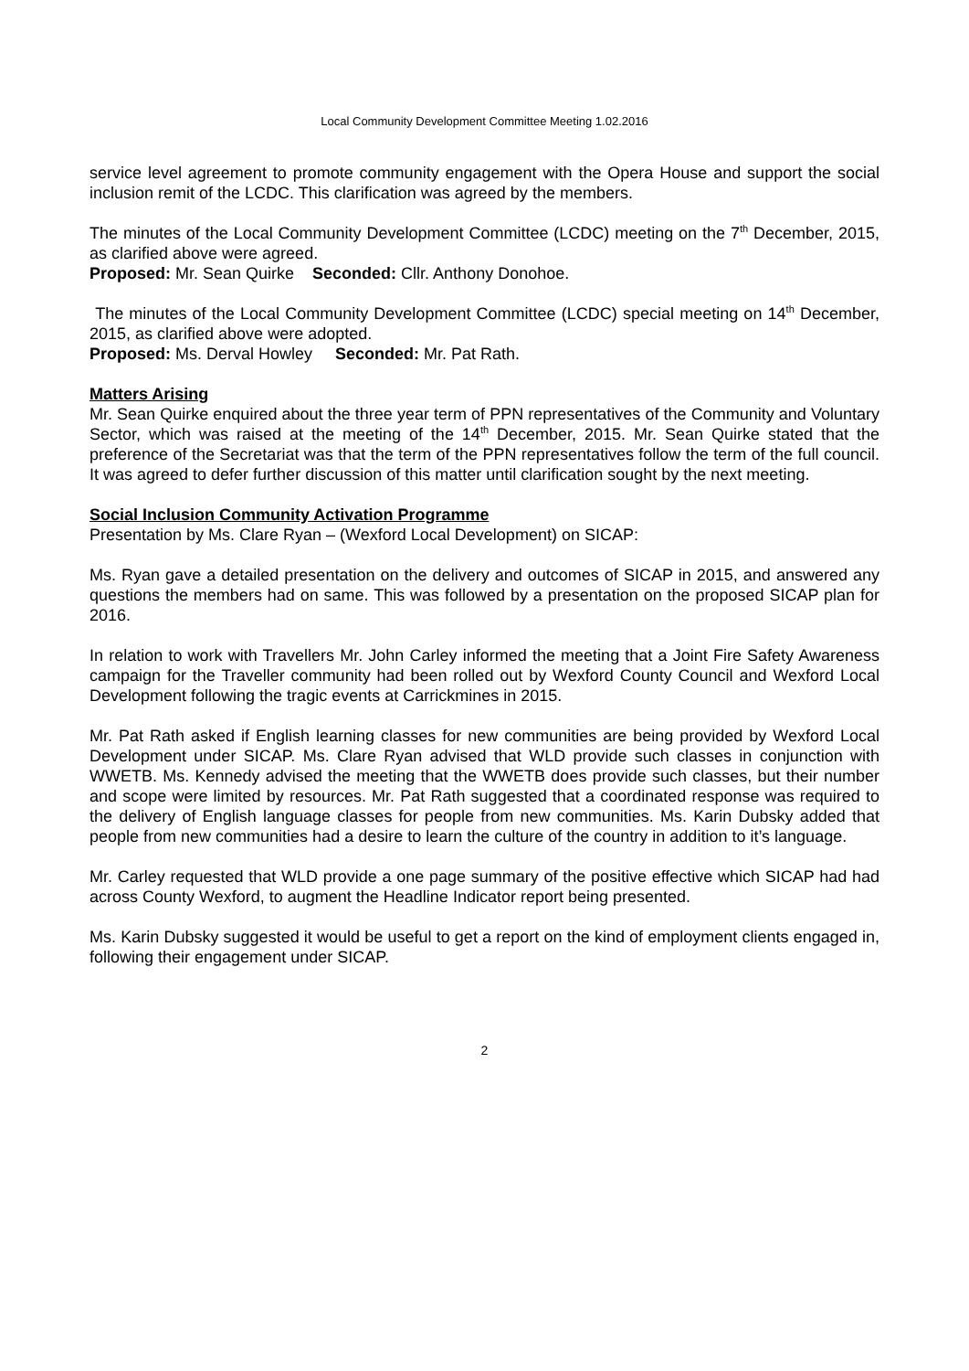Local Community Development Committee Meeting 1.02.2016
service level agreement to promote community engagement with the Opera House and support the social inclusion remit of the LCDC. This clarification was agreed by the members.
The minutes of the Local Community Development Committee (LCDC) meeting on the 7<sup>th</sup> December, 2015, as clarified above were agreed.
Proposed: Mr. Sean Quirke Seconded: Cllr. Anthony Donohoe.
The minutes of the Local Community Development Committee (LCDC) special meeting on 14<sup>th</sup> December, 2015, as clarified above were adopted.
Proposed: Ms. Derval Howley Seconded: Mr. Pat Rath.
Matters Arising
Mr. Sean Quirke enquired about the three year term of PPN representatives of the Community and Voluntary Sector, which was raised at the meeting of the 14<sup>th</sup> December, 2015. Mr. Sean Quirke stated that the preference of the Secretariat was that the term of the PPN representatives follow the term of the full council. It was agreed to defer further discussion of this matter until clarification sought by the next meeting.
Social Inclusion Community Activation Programme
Presentation by Ms. Clare Ryan – (Wexford Local Development) on SICAP:
Ms. Ryan gave a detailed presentation on the delivery and outcomes of SICAP in 2015, and answered any questions the members had on same. This was followed by a presentation on the proposed SICAP plan for 2016.
In relation to work with Travellers Mr. John Carley informed the meeting that a Joint Fire Safety Awareness campaign for the Traveller community had been rolled out by Wexford County Council and Wexford Local Development following the tragic events at Carrickmines in 2015.
Mr. Pat Rath asked if English learning classes for new communities are being provided by Wexford Local Development under SICAP. Ms. Clare Ryan advised that WLD provide such classes in conjunction with WWETB. Ms. Kennedy advised the meeting that the WWETB does provide such classes, but their number and scope were limited by resources. Mr. Pat Rath suggested that a coordinated response was required to the delivery of English language classes for people from new communities. Ms. Karin Dubsky added that people from new communities had a desire to learn the culture of the country in addition to it’s language.
Mr. Carley requested that WLD provide a one page summary of the positive effective which SICAP had had across County Wexford, to augment the Headline Indicator report being presented.
Ms. Karin Dubsky suggested it would be useful to get a report on the kind of employment clients engaged in, following their engagement under SICAP.
2